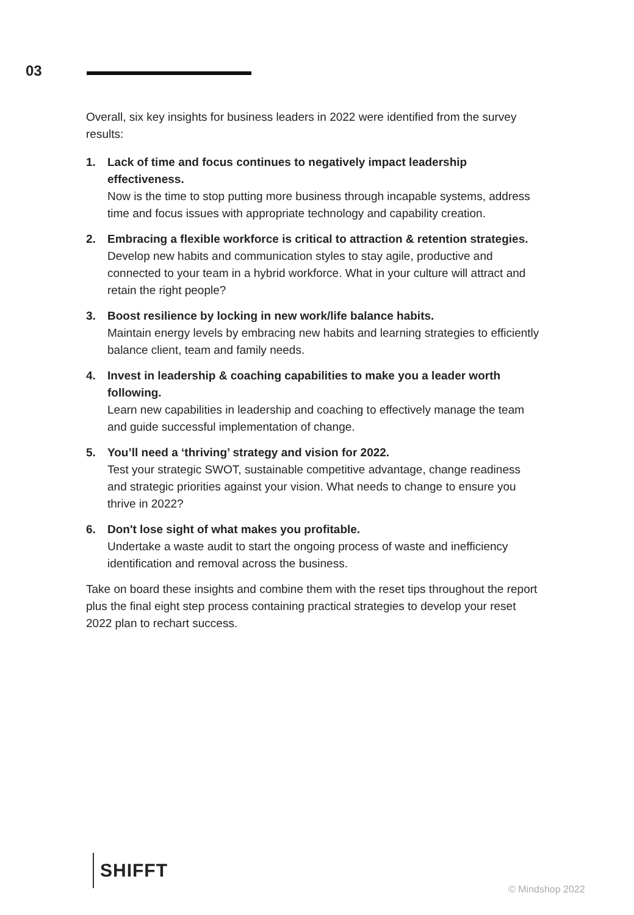03
Overall, six key insights for business leaders in 2022 were identified from the survey results:
1. Lack of time and focus continues to negatively impact leadership effectiveness.
Now is the time to stop putting more business through incapable systems, address time and focus issues with appropriate technology and capability creation.
2. Embracing a flexible workforce is critical to attraction & retention strategies.
Develop new habits and communication styles to stay agile, productive and connected to your team in a hybrid workforce. What in your culture will attract and retain the right people?
3. Boost resilience by locking in new work/life balance habits.
Maintain energy levels by embracing new habits and learning strategies to efficiently balance client, team and family needs.
4. Invest in leadership & coaching capabilities to make you a leader worth following.
Learn new capabilities in leadership and coaching to effectively manage the team and guide successful implementation of change.
5. You’ll need a ‘thriving’ strategy and vision for 2022.
Test your strategic SWOT, sustainable competitive advantage, change readiness and strategic priorities against your vision. What needs to change to ensure you thrive in 2022?
6. Don't lose sight of what makes you profitable.
Undertake a waste audit to start the ongoing process of waste and inefficiency identification and removal across the business.
Take on board these insights and combine them with the reset tips throughout the report plus the final eight step process containing practical strategies to develop your reset 2022 plan to rechart success.
SHIFFT
© Mindshop 2022